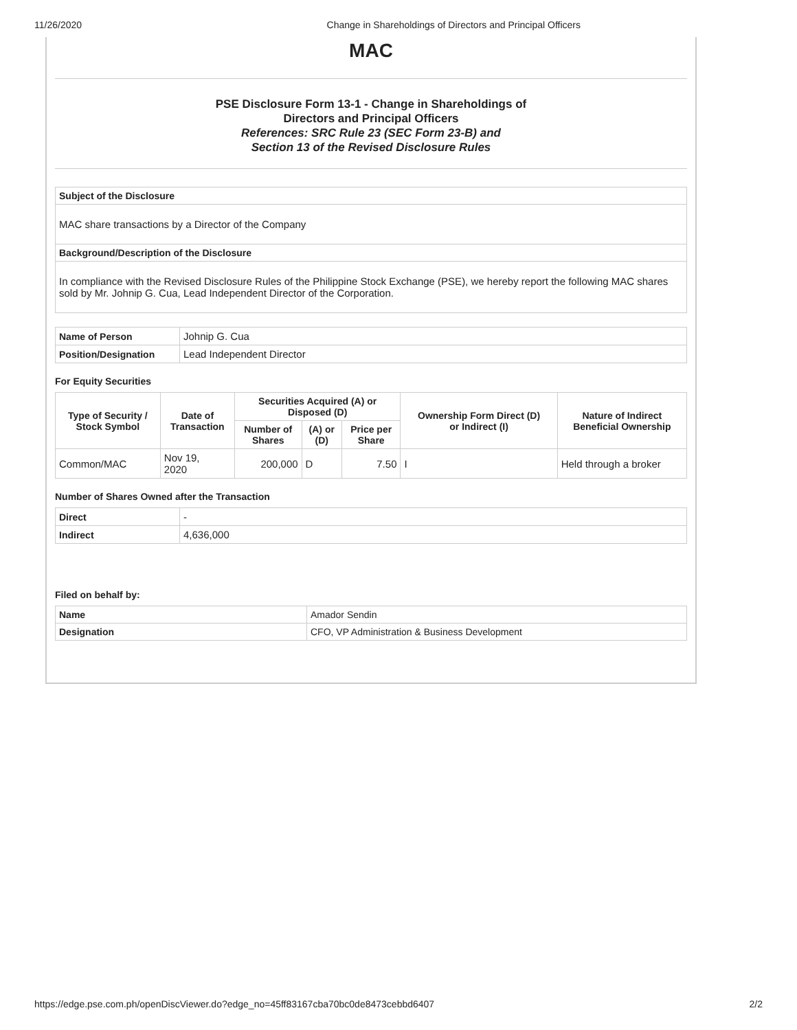11/26/2020 Change in Shareholdings of Directors and Principal Officers
MAC
PSE Disclosure Form 13-1 - Change in Shareholdings of
Directors and Principal Officers
References: SRC Rule 23 (SEC Form 23-B) and
Section 13 of the Revised Disclosure Rules
| Subject of the Disclosure |
| MAC share transactions by a Director of the Company |
| Background/Description of the Disclosure |
| In compliance with the Revised Disclosure Rules of the Philippine Stock Exchange (PSE), we hereby report the following MAC shares sold by Mr. Johnip G. Cua, Lead Independent Director of the Corporation. |
| Name of Person | Johnip G. Cua |
| Position/Designation | Lead Independent Director |
For Equity Securities
| Type of Security / Stock Symbol | Date of Transaction | Securities Acquired (A) or Disposed (D) | | | Ownership Form Direct (D) or Indirect (I) | Nature of Indirect Beneficial Ownership |
| --- | --- | --- | --- | --- | --- | --- |
| | | Number of Shares | (A) or (D) | Price per Share | | |
| Common/MAC | Nov 19, 2020 | 200,000 | D | 7.50 | I | Held through a broker |
Number of Shares Owned after the Transaction
| Direct | - |
| Indirect | 4,636,000 |
Filed on behalf by:
| Name | Amador Sendin |
| Designation | CFO, VP Administration & Business Development |
https://edge.pse.com.ph/openDiscViewer.do?edge_no=45ff83167cba70bc0de8473cebbd6407 2/2